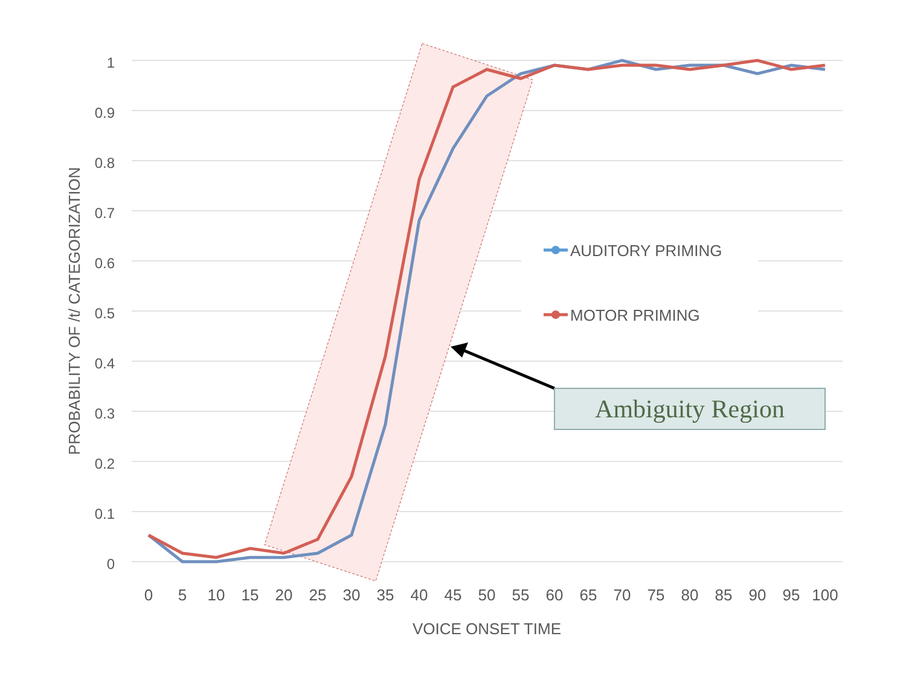1
0.9
0.8
0.7
0.6
0.5
0.4
0.3
0.2
0.1
0
0
5
10
15
20
25
30
35
40
45
50
55
60
65
70
75
80
85
90
95
100
VOICE ONSET TIME
PROBABILITY OF /t/ CATEGORIZATION
AUDITORY PRIMING
MOTOR PRIMING
Ambiguity Region